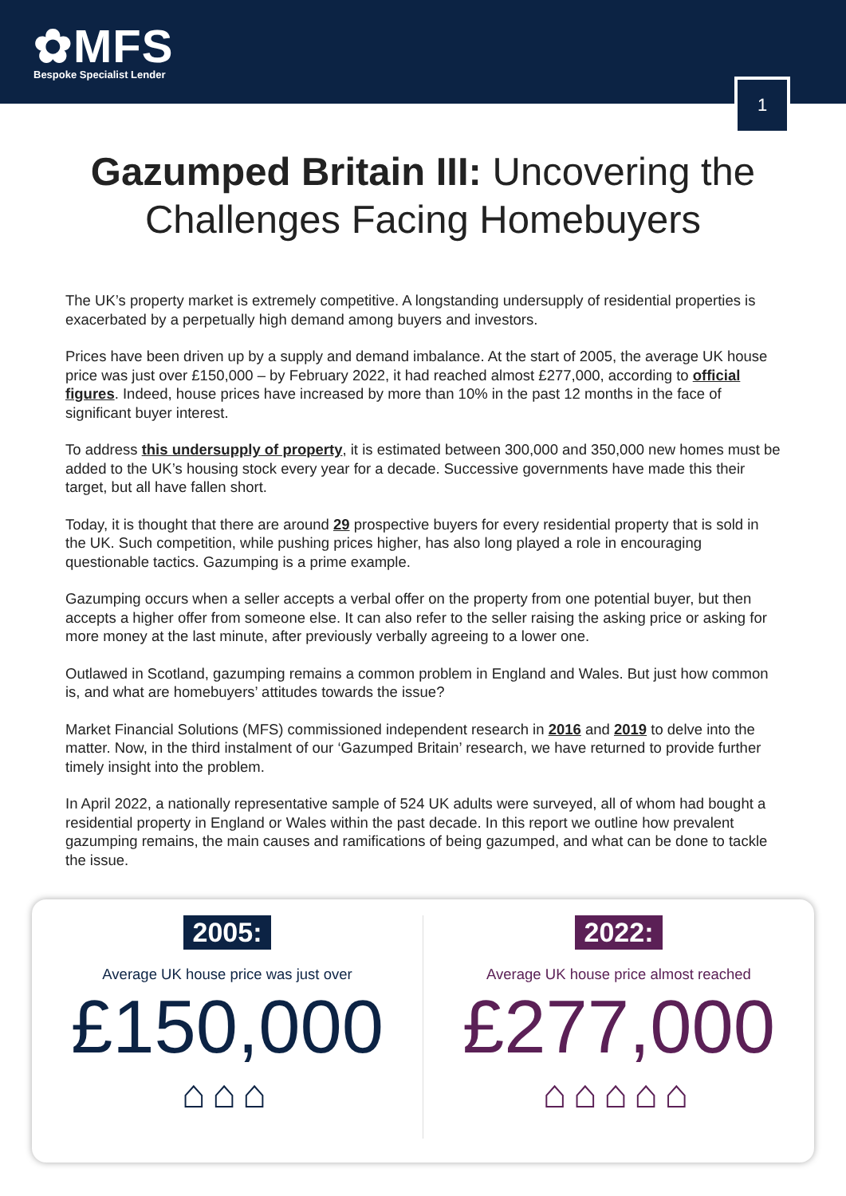✿MFS
Bespoke Specialist Lender
1
Gazumped Britain III: Uncovering the Challenges Facing Homebuyers
The UK’s property market is extremely competitive. A longstanding undersupply of residential properties is exacerbated by a perpetually high demand among buyers and investors.
Prices have been driven up by a supply and demand imbalance. At the start of 2005, the average UK house price was just over £150,000 – by February 2022, it had reached almost £277,000, according to official figures. Indeed, house prices have increased by more than 10% in the past 12 months in the face of significant buyer interest.
To address this undersupply of property, it is estimated between 300,000 and 350,000 new homes must be added to the UK’s housing stock every year for a decade. Successive governments have made this their target, but all have fallen short.
Today, it is thought that there are around 29 prospective buyers for every residential property that is sold in the UK. Such competition, while pushing prices higher, has also long played a role in encouraging questionable tactics. Gazumping is a prime example.
Gazumping occurs when a seller accepts a verbal offer on the property from one potential buyer, but then accepts a higher offer from someone else. It can also refer to the seller raising the asking price or asking for more money at the last minute, after previously verbally agreeing to a lower one.
Outlawed in Scotland, gazumping remains a common problem in England and Wales. But just how common is, and what are homebuyers’ attitudes towards the issue?
Market Financial Solutions (MFS) commissioned independent research in 2016 and 2019 to delve into the matter. Now, in the third instalment of our ‘Gazumped Britain’ research, we have returned to provide further timely insight into the problem.
In April 2022, a nationally representative sample of 524 UK adults were surveyed, all of whom had bought a residential property in England or Wales within the past decade. In this report we outline how prevalent gazumping remains, the main causes and ramifications of being gazumped, and what can be done to tackle the issue.
2005:
Average UK house price was just over
£150,000
⌂⌂⌂
2022:
Average UK house price almost reached
£277,000
⌂⌂⌂⌂⌂